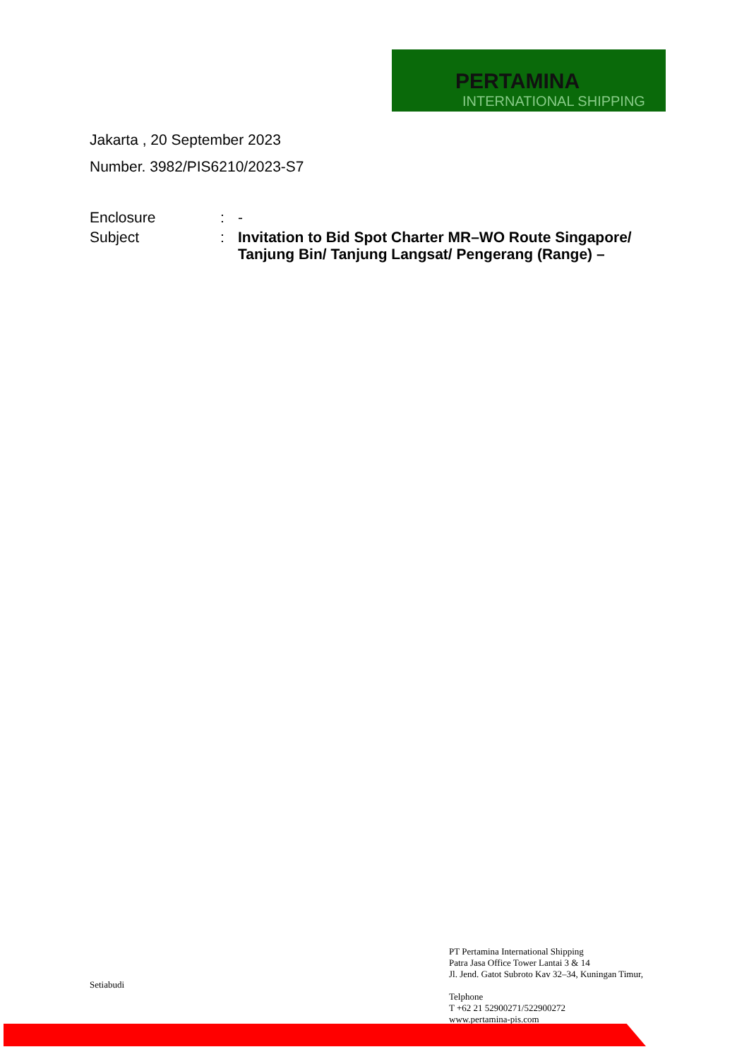PERTAMINA
INTERNATIONAL SHIPPING
Jakarta , 20 September 2023
Number. 3982/PIS6210/2023-S7
Enclosure : -
Subject : Invitation to Bid Spot Charter MR–WO Route Singapore/ Tanjung Bin/ Tanjung Langsat/ Pengerang (Range) –
Setiabudi
PT Pertamina International Shipping
Patra Jasa Office Tower Lantai 3 & 14
Jl. Jend. Gatot Subroto Kav 32–34, Kuningan Timur,
Telphone
T +62 21 52900271/522900272
www.pertamina-pis.com